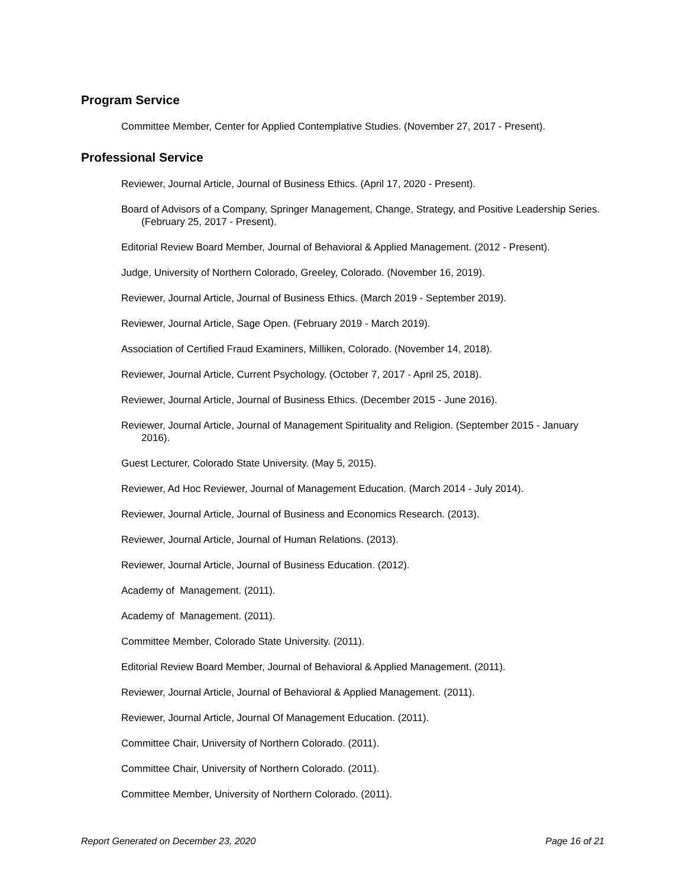Program Service
Committee Member, Center for Applied Contemplative Studies. (November 27, 2017 - Present).
Professional Service
Reviewer, Journal Article, Journal of Business Ethics. (April 17, 2020 - Present).
Board of Advisors of a Company, Springer Management, Change, Strategy, and Positive Leadership Series. (February 25, 2017 - Present).
Editorial Review Board Member, Journal of Behavioral & Applied Management. (2012 - Present).
Judge, University of Northern Colorado, Greeley, Colorado. (November 16, 2019).
Reviewer, Journal Article, Journal of Business Ethics. (March 2019 - September 2019).
Reviewer, Journal Article, Sage Open. (February 2019 - March 2019).
Association of Certified Fraud Examiners, Milliken, Colorado. (November 14, 2018).
Reviewer, Journal Article, Current Psychology. (October 7, 2017 - April 25, 2018).
Reviewer, Journal Article, Journal of Business Ethics. (December 2015 - June 2016).
Reviewer, Journal Article, Journal of Management Spirituality and Religion. (September 2015 - January 2016).
Guest Lecturer, Colorado State University. (May 5, 2015).
Reviewer, Ad Hoc Reviewer, Journal of Management Education. (March 2014 - July 2014).
Reviewer, Journal Article, Journal of Business and Economics Research. (2013).
Reviewer, Journal Article, Journal of Human Relations. (2013).
Reviewer, Journal Article, Journal of Business Education. (2012).
Academy of Management. (2011).
Academy of Management. (2011).
Committee Member, Colorado State University. (2011).
Editorial Review Board Member, Journal of Behavioral & Applied Management. (2011).
Reviewer, Journal Article, Journal of Behavioral & Applied Management. (2011).
Reviewer, Journal Article, Journal Of Management Education. (2011).
Committee Chair, University of Northern Colorado. (2011).
Committee Chair, University of Northern Colorado. (2011).
Committee Member, University of Northern Colorado. (2011).
Report Generated on December 23, 2020 Page 16 of 21